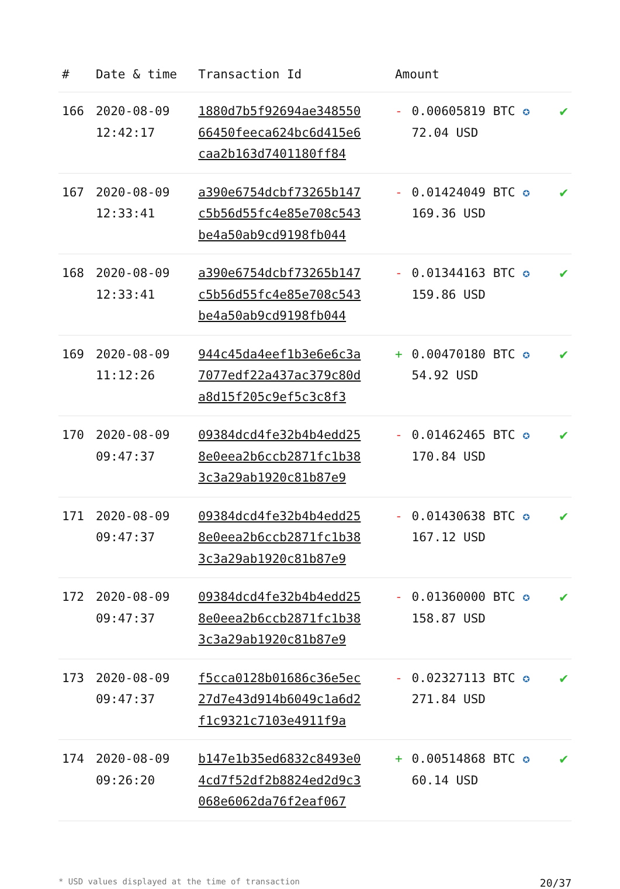| # | Date & time | Transaction Id | Amount | | |
| --- | --- | --- | --- | --- | --- |
| 166 | 2020-08-09 12:42:17 | 1880d7b5f92694ae348550 66450feeca624bc6d415e6 caa2b163d7401180ff84 | - | 0.00605819 BTC ✪ 72.04 USD | ✔ |
| 167 | 2020-08-09 12:33:41 | a390e6754dcbf73265b147 c5b56d55fc4e85e708c543 be4a50ab9cd9198fb044 | - | 0.01424049 BTC ✪ 169.36 USD | ✔ |
| 168 | 2020-08-09 12:33:41 | a390e6754dcbf73265b147 c5b56d55fc4e85e708c543 be4a50ab9cd9198fb044 | - | 0.01344163 BTC ✪ 159.86 USD | ✔ |
| 169 | 2020-08-09 11:12:26 | 944c45da4eef1b3e6e6c3a 7077edf22a437ac379c80d a8d15f205c9ef5c3c8f3 | + | 0.00470180 BTC ✪ 54.92 USD | ✔ |
| 170 | 2020-08-09 09:47:37 | 09384dcd4fe32b4b4edd25 8e0eea2b6ccb2871fc1b38 3c3a29ab1920c81b87e9 | - | 0.01462465 BTC ✪ 170.84 USD | ✔ |
| 171 | 2020-08-09 09:47:37 | 09384dcd4fe32b4b4edd25 8e0eea2b6ccb2871fc1b38 3c3a29ab1920c81b87e9 | - | 0.01430638 BTC ✪ 167.12 USD | ✔ |
| 172 | 2020-08-09 09:47:37 | 09384dcd4fe32b4b4edd25 8e0eea2b6ccb2871fc1b38 3c3a29ab1920c81b87e9 | - | 0.01360000 BTC ✪ 158.87 USD | ✔ |
| 173 | 2020-08-09 09:47:37 | f5cca0128b01686c36e5ec 27d7e43d914b6049c1a6d2 f1c9321c7103e4911f9a | - | 0.02327113 BTC ✪ 271.84 USD | ✔ |
| 174 | 2020-08-09 09:26:20 | b147e1b35ed6832c8493e0 4cd7f52df2b8824ed2d9c3 068e6062da76f2eaf067 | + | 0.00514868 BTC ✪ 60.14 USD | ✔ |
* USD values displayed at the time of transaction 20/37